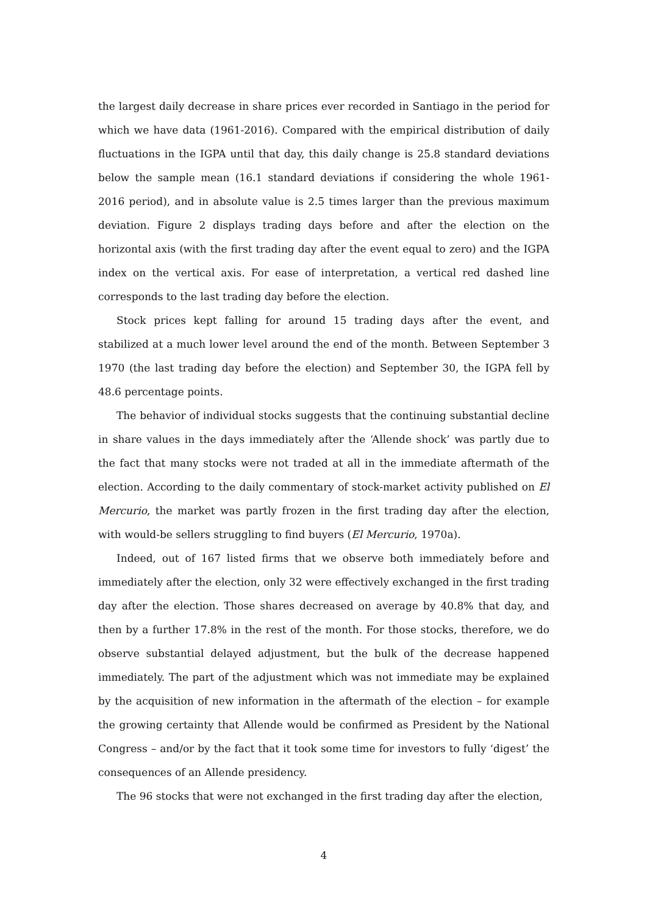the largest daily decrease in share prices ever recorded in Santiago in the period for which we have data (1961-2016). Compared with the empirical distribution of daily fluctuations in the IGPA until that day, this daily change is 25.8 standard deviations below the sample mean (16.1 standard deviations if considering the whole 1961-2016 period), and in absolute value is 2.5 times larger than the previous maximum deviation. Figure 2 displays trading days before and after the election on the horizontal axis (with the first trading day after the event equal to zero) and the IGPA index on the vertical axis. For ease of interpretation, a vertical red dashed line corresponds to the last trading day before the election.
Stock prices kept falling for around 15 trading days after the event, and stabilized at a much lower level around the end of the month. Between September 3 1970 (the last trading day before the election) and September 30, the IGPA fell by 48.6 percentage points.
The behavior of individual stocks suggests that the continuing substantial decline in share values in the days immediately after the ‘Allende shock’ was partly due to the fact that many stocks were not traded at all in the immediate aftermath of the election. According to the daily commentary of stock-market activity published on El Mercurio, the market was partly frozen in the first trading day after the election, with would-be sellers struggling to find buyers (El Mercurio, 1970a).
Indeed, out of 167 listed firms that we observe both immediately before and immediately after the election, only 32 were effectively exchanged in the first trading day after the election. Those shares decreased on average by 40.8% that day, and then by a further 17.8% in the rest of the month. For those stocks, therefore, we do observe substantial delayed adjustment, but the bulk of the decrease happened immediately. The part of the adjustment which was not immediate may be explained by the acquisition of new information in the aftermath of the election – for example the growing certainty that Allende would be confirmed as President by the National Congress – and/or by the fact that it took some time for investors to fully ‘digest’ the consequences of an Allende presidency.
The 96 stocks that were not exchanged in the first trading day after the election,
4